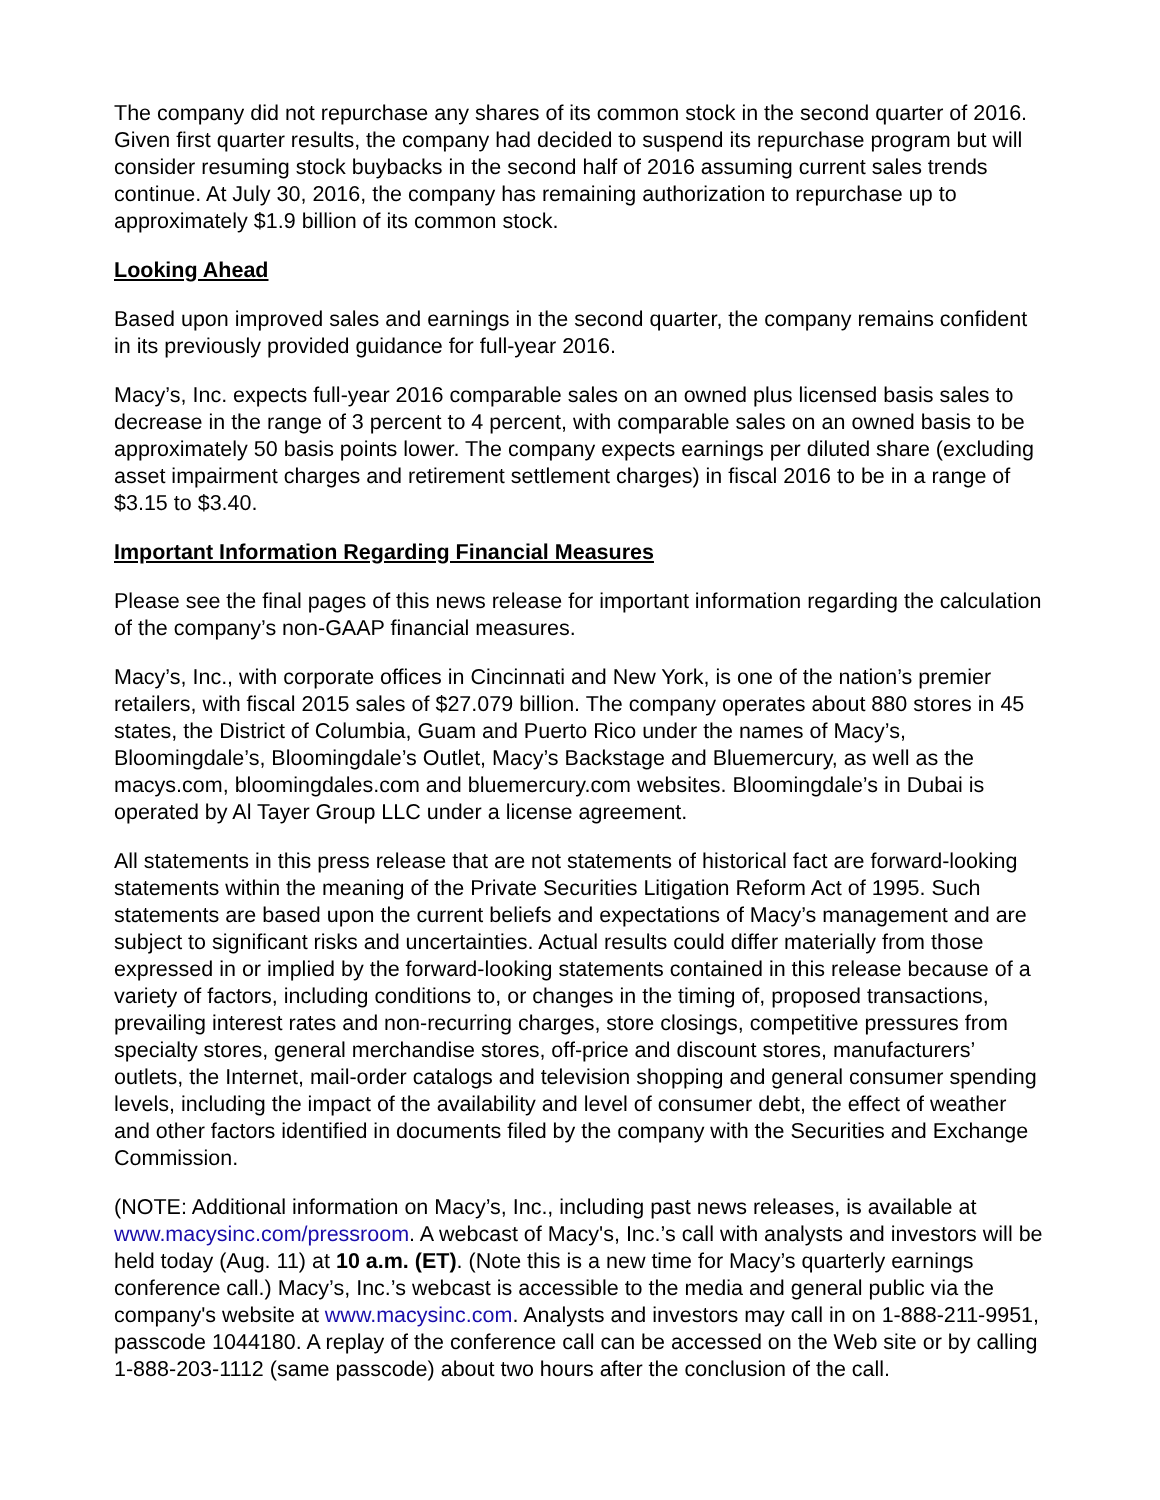The company did not repurchase any shares of its common stock in the second quarter of 2016. Given first quarter results, the company had decided to suspend its repurchase program but will consider resuming stock buybacks in the second half of 2016 assuming current sales trends continue. At July 30, 2016, the company has remaining authorization to repurchase up to approximately $1.9 billion of its common stock.
Looking Ahead
Based upon improved sales and earnings in the second quarter, the company remains confident in its previously provided guidance for full-year 2016.
Macy’s, Inc. expects full-year 2016 comparable sales on an owned plus licensed basis sales to decrease in the range of 3 percent to 4 percent, with comparable sales on an owned basis to be approximately 50 basis points lower. The company expects earnings per diluted share (excluding asset impairment charges and retirement settlement charges) in fiscal 2016 to be in a range of $3.15 to $3.40.
Important Information Regarding Financial Measures
Please see the final pages of this news release for important information regarding the calculation of the company’s non-GAAP financial measures.
Macy’s, Inc., with corporate offices in Cincinnati and New York, is one of the nation’s premier retailers, with fiscal 2015 sales of $27.079 billion. The company operates about 880 stores in 45 states, the District of Columbia, Guam and Puerto Rico under the names of Macy’s, Bloomingdale’s, Bloomingdale’s Outlet, Macy’s Backstage and Bluemercury, as well as the macys.com, bloomingdales.com and bluemercury.com websites. Bloomingdale’s in Dubai is operated by Al Tayer Group LLC under a license agreement.
All statements in this press release that are not statements of historical fact are forward-looking statements within the meaning of the Private Securities Litigation Reform Act of 1995. Such statements are based upon the current beliefs and expectations of Macy’s management and are subject to significant risks and uncertainties. Actual results could differ materially from those expressed in or implied by the forward-looking statements contained in this release because of a variety of factors, including conditions to, or changes in the timing of, proposed transactions, prevailing interest rates and non-recurring charges, store closings, competitive pressures from specialty stores, general merchandise stores, off-price and discount stores, manufacturers’ outlets, the Internet, mail-order catalogs and television shopping and general consumer spending levels, including the impact of the availability and level of consumer debt, the effect of weather and other factors identified in documents filed by the company with the Securities and Exchange Commission.
(NOTE: Additional information on Macy’s, Inc., including past news releases, is available at www.macysinc.com/pressroom. A webcast of Macy's, Inc.’s call with analysts and investors will be held today (Aug. 11) at 10 a.m. (ET). (Note this is a new time for Macy’s quarterly earnings conference call.) Macy’s, Inc.’s webcast is accessible to the media and general public via the company's website at www.macysinc.com. Analysts and investors may call in on 1-888-211-9951, passcode 1044180. A replay of the conference call can be accessed on the Web site or by calling 1-888-203-1112 (same passcode) about two hours after the conclusion of the call.